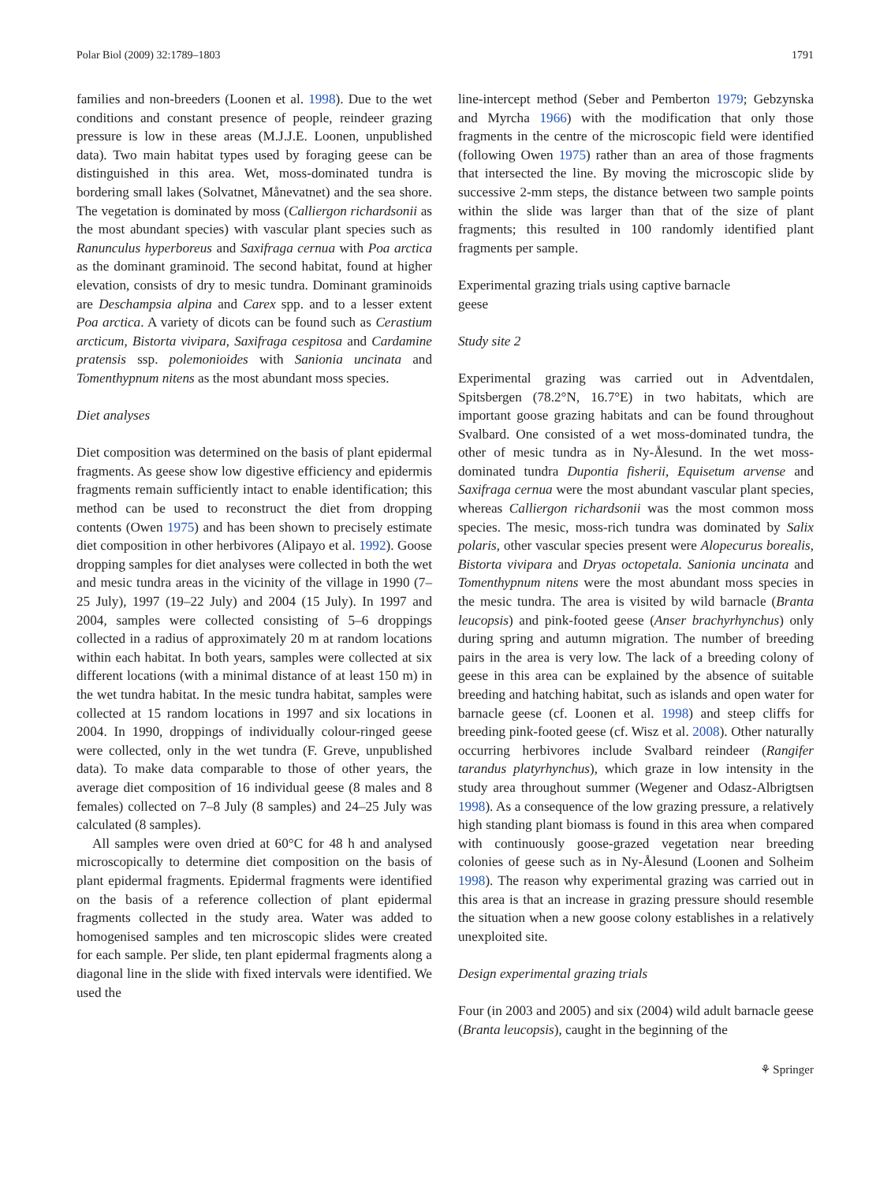Polar Biol (2009) 32:1789–1803 1791
families and non-breeders (Loonen et al. 1998). Due to the wet conditions and constant presence of people, reindeer grazing pressure is low in these areas (M.J.J.E. Loonen, unpublished data). Two main habitat types used by foraging geese can be distinguished in this area. Wet, moss-dominated tundra is bordering small lakes (Solvatnet, Månevatnet) and the sea shore. The vegetation is dominated by moss (Calliergon richardsonii as the most abundant species) with vascular plant species such as Ranunculus hyperboreus and Saxifraga cernua with Poa arctica as the dominant graminoid. The second habitat, found at higher elevation, consists of dry to mesic tundra. Dominant graminoids are Deschampsia alpina and Carex spp. and to a lesser extent Poa arctica. A variety of dicots can be found such as Cerastium arcticum, Bistorta vivipara, Saxifraga cespitosa and Cardamine pratensis ssp. polemonioides with Sanionia uncinata and Tomenthypnum nitens as the most abundant moss species.
Diet analyses
Diet composition was determined on the basis of plant epidermal fragments. As geese show low digestive efficiency and epidermis fragments remain sufficiently intact to enable identification; this method can be used to reconstruct the diet from dropping contents (Owen 1975) and has been shown to precisely estimate diet composition in other herbivores (Alipayo et al. 1992). Goose dropping samples for diet analyses were collected in both the wet and mesic tundra areas in the vicinity of the village in 1990 (7–25 July), 1997 (19–22 July) and 2004 (15 July). In 1997 and 2004, samples were collected consisting of 5–6 droppings collected in a radius of approximately 20 m at random locations within each habitat. In both years, samples were collected at six different locations (with a minimal distance of at least 150 m) in the wet tundra habitat. In the mesic tundra habitat, samples were collected at 15 random locations in 1997 and six locations in 2004. In 1990, droppings of individually colour-ringed geese were collected, only in the wet tundra (F. Greve, unpublished data). To make data comparable to those of other years, the average diet composition of 16 individual geese (8 males and 8 females) collected on 7–8 July (8 samples) and 24–25 July was calculated (8 samples).
All samples were oven dried at 60°C for 48 h and analysed microscopically to determine diet composition on the basis of plant epidermal fragments. Epidermal fragments were identified on the basis of a reference collection of plant epidermal fragments collected in the study area. Water was added to homogenised samples and ten microscopic slides were created for each sample. Per slide, ten plant epidermal fragments along a diagonal line in the slide with fixed intervals were identified. We used the
line-intercept method (Seber and Pemberton 1979; Gebzynska and Myrcha 1966) with the modification that only those fragments in the centre of the microscopic field were identified (following Owen 1975) rather than an area of those fragments that intersected the line. By moving the microscopic slide by successive 2-mm steps, the distance between two sample points within the slide was larger than that of the size of plant fragments; this resulted in 100 randomly identified plant fragments per sample.
Experimental grazing trials using captive barnacle
geese
Study site 2
Experimental grazing was carried out in Adventdalen, Spitsbergen (78.2°N, 16.7°E) in two habitats, which are important goose grazing habitats and can be found throughout Svalbard. One consisted of a wet moss-dominated tundra, the other of mesic tundra as in Ny-Ålesund. In the wet moss-dominated tundra Dupontia fisherii, Equisetum arvense and Saxifraga cernua were the most abundant vascular plant species, whereas Calliergon richardsonii was the most common moss species. The mesic, moss-rich tundra was dominated by Salix polaris, other vascular species present were Alopecurus borealis, Bistorta vivipara and Dryas octopetala. Sanionia uncinata and Tomenthypnum nitens were the most abundant moss species in the mesic tundra. The area is visited by wild barnacle (Branta leucopsis) and pink-footed geese (Anser brachyrhynchus) only during spring and autumn migration. The number of breeding pairs in the area is very low. The lack of a breeding colony of geese in this area can be explained by the absence of suitable breeding and hatching habitat, such as islands and open water for barnacle geese (cf. Loonen et al. 1998) and steep cliffs for breeding pink-footed geese (cf. Wisz et al. 2008). Other naturally occurring herbivores include Svalbard reindeer (Rangifer tarandus platyrhynchus), which graze in low intensity in the study area throughout summer (Wegener and Odasz-Albrigtsen 1998). As a consequence of the low grazing pressure, a relatively high standing plant biomass is found in this area when compared with continuously goose-grazed vegetation near breeding colonies of geese such as in Ny-Ålesund (Loonen and Solheim 1998). The reason why experimental grazing was carried out in this area is that an increase in grazing pressure should resemble the situation when a new goose colony establishes in a relatively unexploited site.
Design experimental grazing trials
Four (in 2003 and 2005) and six (2004) wild adult barnacle geese (Branta leucopsis), caught in the beginning of the
⚘ Springer